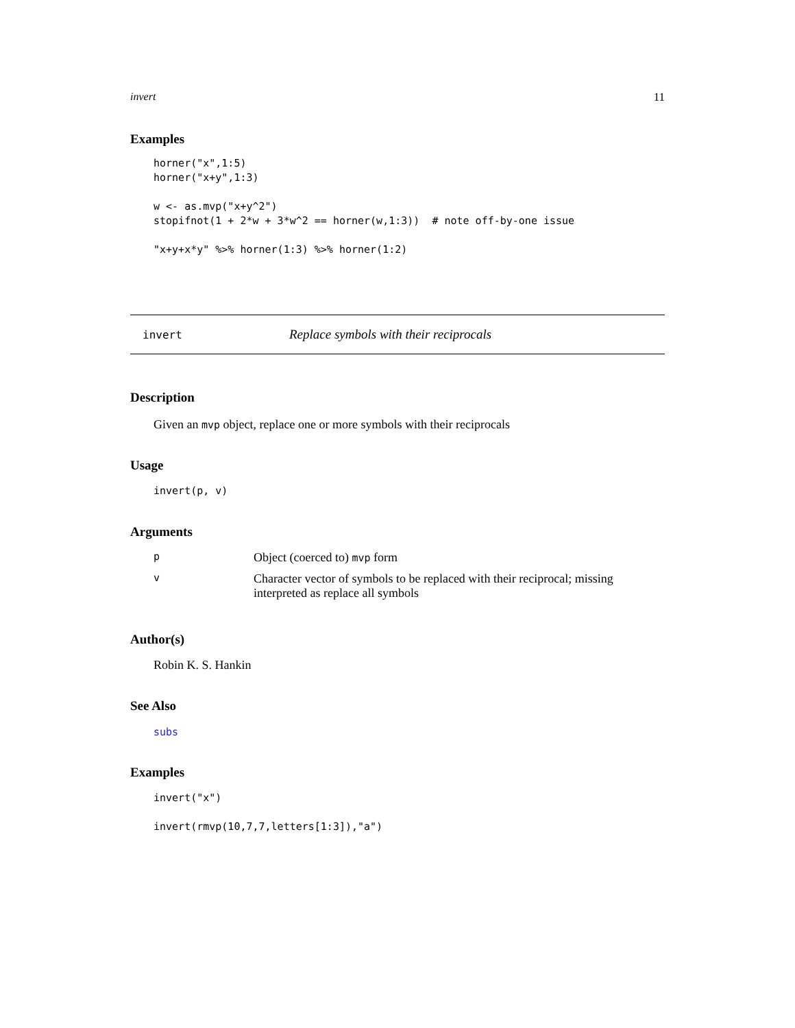invert 11
Examples
horner("x",1:5)
horner("x+y",1:3)

w <- as.mvp("x+y^2")
stopifnot(1 + 2*w + 3*w^2 == horner(w,1:3))  # note off-by-one issue

"x+y+x*y" %>% horner(1:3) %>% horner(1:2)
invert Replace symbols with their reciprocals
Description
Given an mvp object, replace one or more symbols with their reciprocals
Usage
invert(p, v)
Arguments
| p | Object (coerced to) mvp form |
| v | Character vector of symbols to be replaced with their reciprocal; missing interpreted as replace all symbols |
Author(s)
Robin K. S. Hankin
See Also
subs
Examples
invert("x")

invert(rmvp(10,7,7,letters[1:3]),"a")